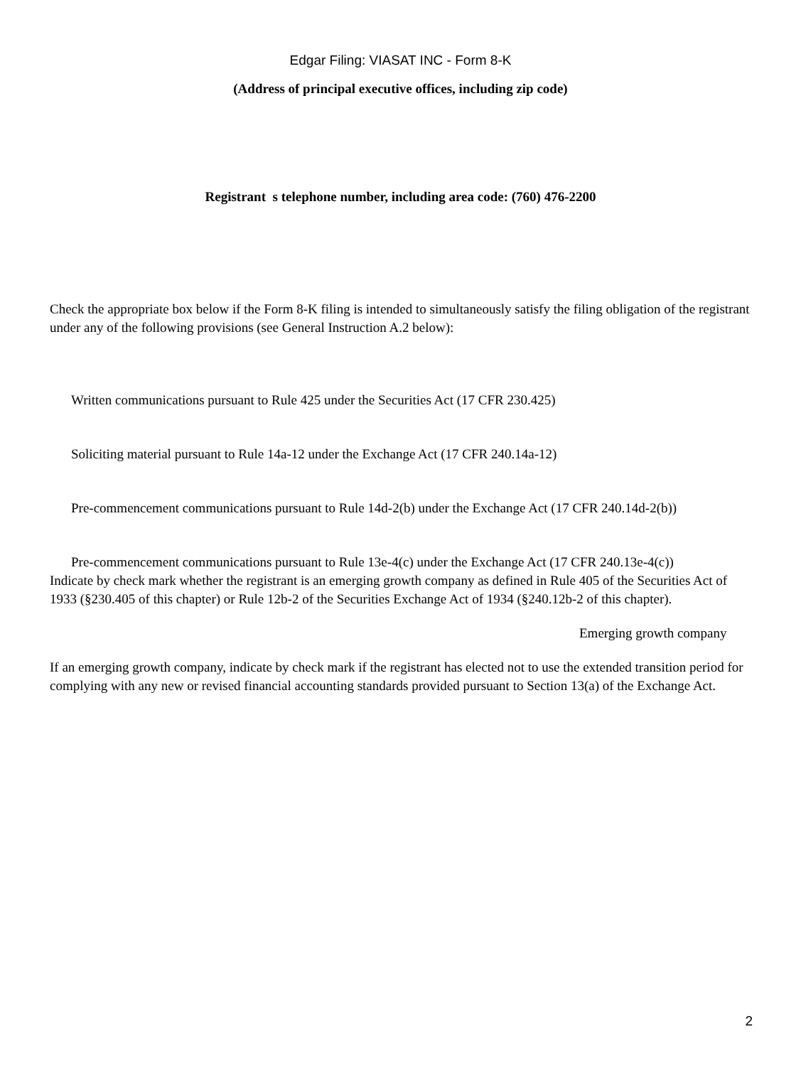Edgar Filing: VIASAT INC - Form 8-K
(Address of principal executive offices, including zip code)
Registrant s telephone number, including area code: (760) 476-2200
Check the appropriate box below if the Form 8-K filing is intended to simultaneously satisfy the filing obligation of the registrant under any of the following provisions (see General Instruction A.2 below):
Written communications pursuant to Rule 425 under the Securities Act (17 CFR 230.425)
Soliciting material pursuant to Rule 14a-12 under the Exchange Act (17 CFR 240.14a-12)
Pre-commencement communications pursuant to Rule 14d-2(b) under the Exchange Act (17 CFR 240.14d-2(b))
Pre-commencement communications pursuant to Rule 13e-4(c) under the Exchange Act (17 CFR 240.13e-4(c))
Indicate by check mark whether the registrant is an emerging growth company as defined in Rule 405 of the Securities Act of 1933 (§230.405 of this chapter) or Rule 12b-2 of the Securities Exchange Act of 1934 (§240.12b-2 of this chapter).
Emerging growth company
If an emerging growth company, indicate by check mark if the registrant has elected not to use the extended transition period for complying with any new or revised financial accounting standards provided pursuant to Section 13(a) of the Exchange Act.
2